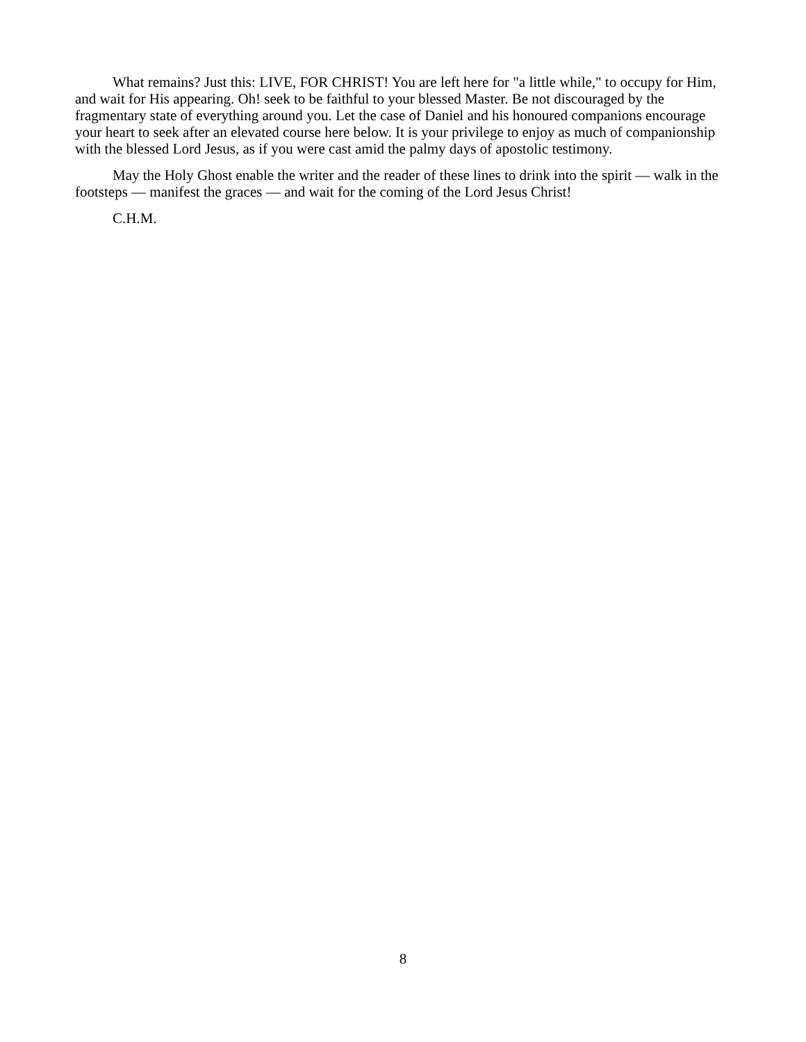What remains? Just this: LIVE, FOR CHRIST! You are left here for "a little while," to occupy for Him, and wait for His appearing. Oh! seek to be faithful to your blessed Master. Be not discouraged by the fragmentary state of everything around you. Let the case of Daniel and his honoured companions encourage your heart to seek after an elevated course here below. It is your privilege to enjoy as much of companionship with the blessed Lord Jesus, as if you were cast amid the palmy days of apostolic testimony.
May the Holy Ghost enable the writer and the reader of these lines to drink into the spirit — walk in the footsteps — manifest the graces — and wait for the coming of the Lord Jesus Christ!
C.H.M.
8